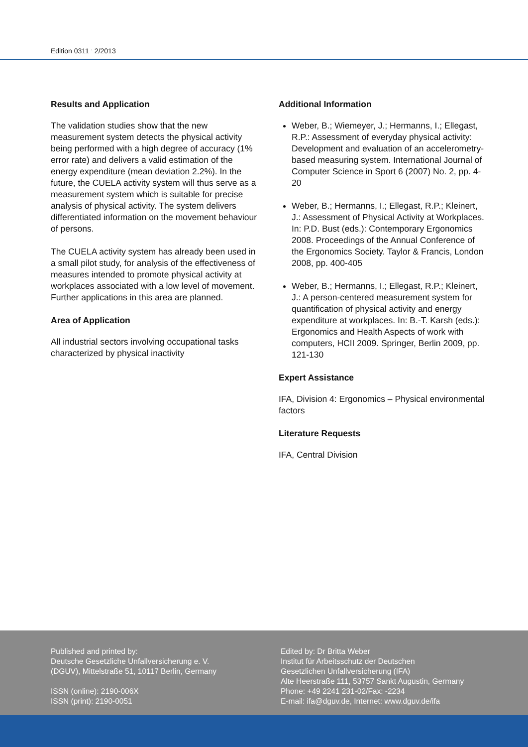Edition 0311 <sup>.</sup> 2/2013
Results and Application
The validation studies show that the new measurement system detects the physical activity being performed with a high degree of accuracy (1% error rate) and delivers a valid estimation of the energy expenditure (mean deviation 2.2%). In the future, the CUELA activity system will thus serve as a measurement system which is suitable for precise analysis of physical activity. The system delivers differentiated information on the movement behaviour of persons.
The CUELA activity system has already been used in a small pilot study, for analysis of the effectiveness of measures intended to promote physical activity at workplaces associated with a low level of movement. Further applications in this area are planned.
Area of Application
All industrial sectors involving occupational tasks characterized by physical inactivity
Additional Information
Weber, B.; Wiemeyer, J.; Hermanns, I.; Ellegast, R.P.: Assessment of everyday physical activity: Development and evaluation of an accelerometry-based measuring system. International Journal of Computer Science in Sport 6 (2007) No. 2, pp. 4-20
Weber, B.; Hermanns, I.; Ellegast, R.P.; Kleinert, J.: Assessment of Physical Activity at Workplaces. In: P.D. Bust (eds.): Contemporary Ergonomics 2008. Proceedings of the Annual Conference of the Ergonomics Society. Taylor & Francis, London 2008, pp. 400-405
Weber, B.; Hermanns, I.; Ellegast, R.P.; Kleinert, J.: A person-centered measurement system for quantification of physical activity and energy expenditure at workplaces. In: B.-T. Karsh (eds.): Ergonomics and Health Aspects of work with computers, HCII 2009. Springer, Berlin 2009, pp. 121-130
Expert Assistance
IFA, Division 4: Ergonomics – Physical environmental factors
Literature Requests
IFA, Central Division
Published and printed by:
Deutsche Gesetzliche Unfallversicherung e. V.
(DGUV), Mittelstraße 51, 10117 Berlin, Germany
ISSN (online): 2190-006X
ISSN (print): 2190-0051
Edited by: Dr Britta Weber
Institut für Arbeitsschutz der Deutschen
Gesetzlichen Unfallversicherung (IFA)
Alte Heerstraße 111, 53757 Sankt Augustin, Germany
Phone: +49 2241 231-02/Fax: -2234
E-mail: ifa@dguv.de, Internet: www.dguv.de/ifa